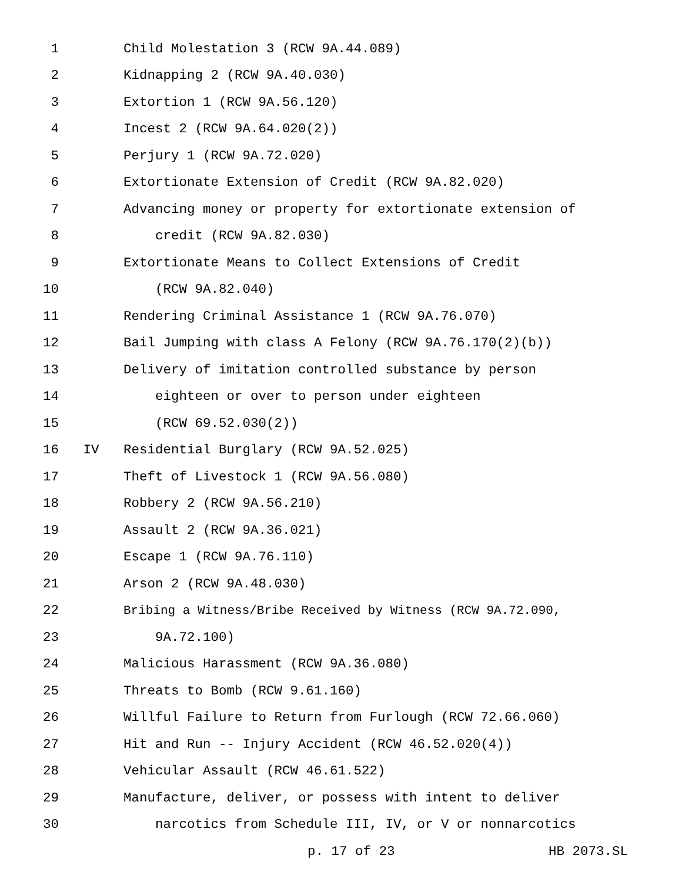1 Child Molestation 3 (RCW 9A.44.089)
2 Kidnapping 2 (RCW 9A.40.030)
3 Extortion 1 (RCW 9A.56.120)
4 Incest 2 (RCW 9A.64.020(2))
5 Perjury 1 (RCW 9A.72.020)
6 Extortionate Extension of Credit (RCW 9A.82.020)
7 Advancing money or property for extortionate extension of
8 credit (RCW 9A.82.030)
9 Extortionate Means to Collect Extensions of Credit
10 (RCW 9A.82.040)
11 Rendering Criminal Assistance 1 (RCW 9A.76.070)
12 Bail Jumping with class A Felony (RCW 9A.76.170(2)(b))
13 Delivery of imitation controlled substance by person
14 eighteen or over to person under eighteen
15 (RCW 69.52.030(2))
16 IV Residential Burglary (RCW 9A.52.025)
17 Theft of Livestock 1 (RCW 9A.56.080)
18 Robbery 2 (RCW 9A.56.210)
19 Assault 2 (RCW 9A.36.021)
20 Escape 1 (RCW 9A.76.110)
21 Arson 2 (RCW 9A.48.030)
22 Bribing a Witness/Bribe Received by Witness (RCW 9A.72.090,
23 9A.72.100)
24 Malicious Harassment (RCW 9A.36.080)
25 Threats to Bomb (RCW 9.61.160)
26 Willful Failure to Return from Furlough (RCW 72.66.060)
27 Hit and Run -- Injury Accident (RCW 46.52.020(4))
28 Vehicular Assault (RCW 46.61.522)
29 Manufacture, deliver, or possess with intent to deliver
30 narcotics from Schedule III, IV, or V or nonnarcotics
p. 17 of 23 HB 2073.SL